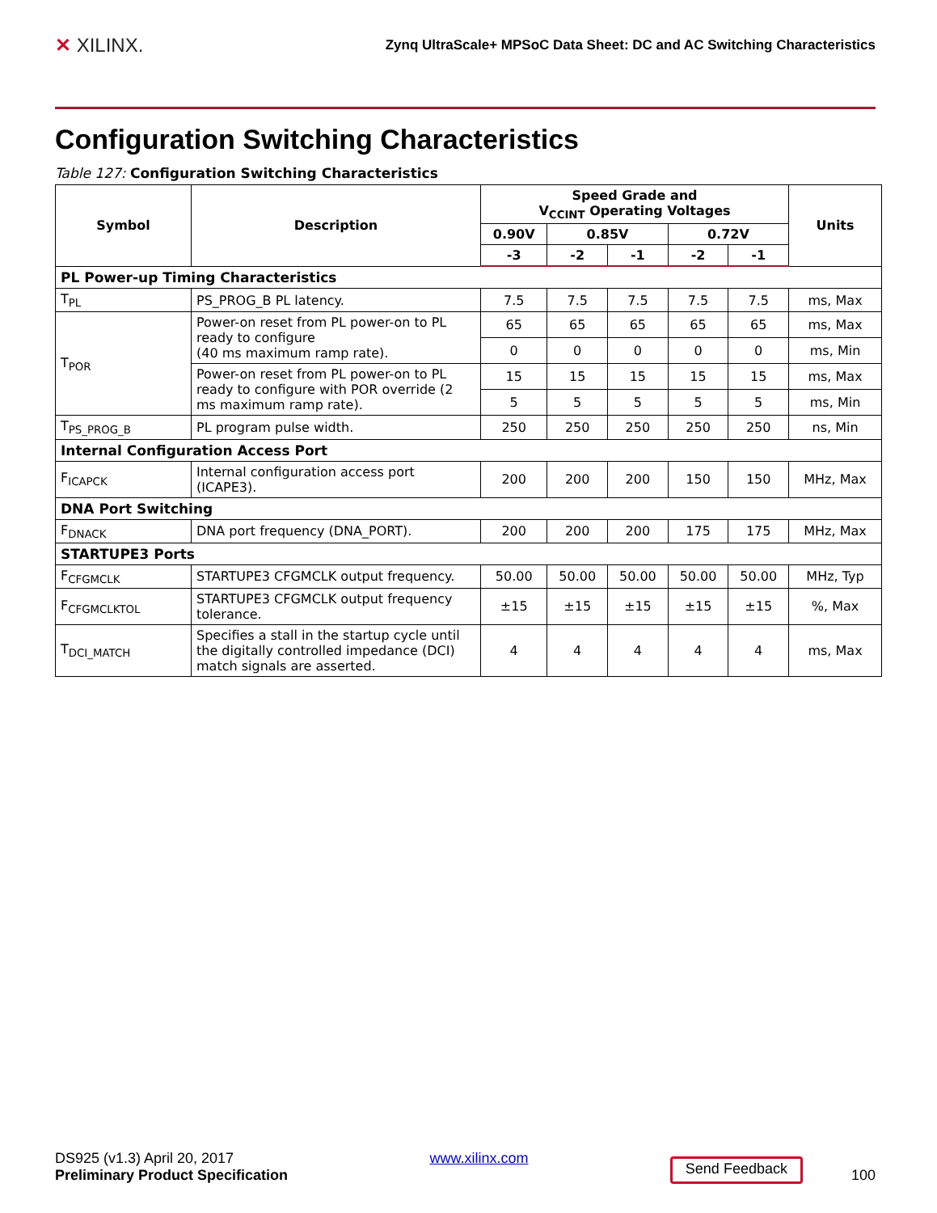✕ XILINX.
Zynq UltraScale+ MPSoC Data Sheet: DC and AC Switching Characteristics
Configuration Switching Characteristics
Table 127: Configuration Switching Characteristics
| Symbol | Description | Speed Grade and V<sub>CCINT</sub> Operating Voltages | | | | | Units |
| --- | --- | --- | --- | --- | --- | --- | --- |
| | | 0.90V | 0.85V | | 0.72V | | |
| | | -3 | -2 | -1 | -2 | -1 | |
| PL Power-up Timing Characteristics | | | | | | | |
| T<sub>PL</sub> | PS_PROG_B PL latency. | 7.5 | 7.5 | 7.5 | 7.5 | 7.5 | ms, Max |
| T<sub>POR</sub> | Power-on reset from PL power-on to PL ready to configure (40 ms maximum ramp rate). | 65 | 65 | 65 | 65 | 65 | ms, Max |
| | | 0 | 0 | 0 | 0 | 0 | ms, Min |
| | Power-on reset from PL power-on to PL ready to configure with POR override (2 ms maximum ramp rate). | 15 | 15 | 15 | 15 | 15 | ms, Max |
| | | 5 | 5 | 5 | 5 | 5 | ms, Min |
| T<sub>PS_PROG_B</sub> | PL program pulse width. | 250 | 250 | 250 | 250 | 250 | ns, Min |
| Internal Configuration Access Port | | | | | | | |
| F<sub>ICAPCK</sub> | Internal configuration access port (ICAPE3). | 200 | 200 | 200 | 150 | 150 | MHz, Max |
| DNA Port Switching | | | | | | | |
| F<sub>DNACK</sub> | DNA port frequency (DNA_PORT). | 200 | 200 | 200 | 175 | 175 | MHz, Max |
| STARTUPE3 Ports | | | | | | | |
| F<sub>CFGMCLK</sub> | STARTUPE3 CFGMCLK output frequency. | 50.00 | 50.00 | 50.00 | 50.00 | 50.00 | MHz, Typ |
| F<sub>CFGMCLKTOL</sub> | STARTUPE3 CFGMCLK output frequency tolerance. | ±15 | ±15 | ±15 | ±15 | ±15 | %, Max |
| T<sub>DCI_MATCH</sub> | Specifies a stall in the startup cycle until the digitally controlled impedance (DCI) match signals are asserted. | 4 | 4 | 4 | 4 | 4 | ms, Max |
DS925 (v1.3) April 20, 2017
Preliminary Product Specification
www.xilinx.com
Send Feedback 100